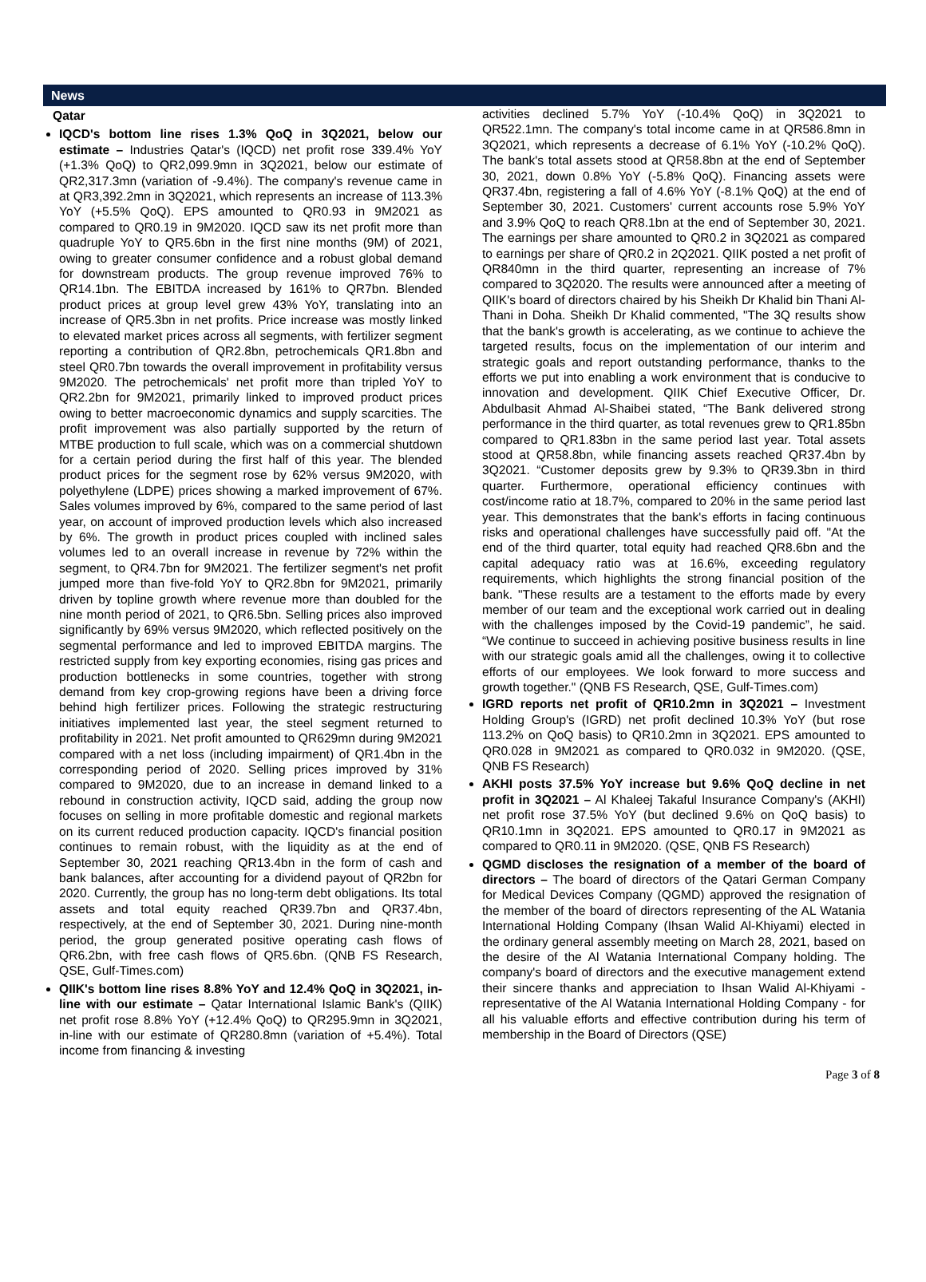News
Qatar
IQCD's bottom line rises 1.3% QoQ in 3Q2021, below our estimate – Industries Qatar's (IQCD) net profit rose 339.4% YoY (+1.3% QoQ) to QR2,099.9mn in 3Q2021, below our estimate of QR2,317.3mn (variation of -9.4%). The company's revenue came in at QR3,392.2mn in 3Q2021, which represents an increase of 113.3% YoY (+5.5% QoQ). EPS amounted to QR0.93 in 9M2021 as compared to QR0.19 in 9M2020. IQCD saw its net profit more than quadruple YoY to QR5.6bn in the first nine months (9M) of 2021, owing to greater consumer confidence and a robust global demand for downstream products. The group revenue improved 76% to QR14.1bn. The EBITDA increased by 161% to QR7bn. Blended product prices at group level grew 43% YoY, translating into an increase of QR5.3bn in net profits. Price increase was mostly linked to elevated market prices across all segments, with fertilizer segment reporting a contribution of QR2.8bn, petrochemicals QR1.8bn and steel QR0.7bn towards the overall improvement in profitability versus 9M2020. The petrochemicals' net profit more than tripled YoY to QR2.2bn for 9M2021, primarily linked to improved product prices owing to better macroeconomic dynamics and supply scarcities. The profit improvement was also partially supported by the return of MTBE production to full scale, which was on a commercial shutdown for a certain period during the first half of this year. The blended product prices for the segment rose by 62% versus 9M2020, with polyethylene (LDPE) prices showing a marked improvement of 67%. Sales volumes improved by 6%, compared to the same period of last year, on account of improved production levels which also increased by 6%. The growth in product prices coupled with inclined sales volumes led to an overall increase in revenue by 72% within the segment, to QR4.7bn for 9M2021. The fertilizer segment's net profit jumped more than five-fold YoY to QR2.8bn for 9M2021, primarily driven by topline growth where revenue more than doubled for the nine month period of 2021, to QR6.5bn. Selling prices also improved significantly by 69% versus 9M2020, which reflected positively on the segmental performance and led to improved EBITDA margins. The restricted supply from key exporting economies, rising gas prices and production bottlenecks in some countries, together with strong demand from key crop-growing regions have been a driving force behind high fertilizer prices. Following the strategic restructuring initiatives implemented last year, the steel segment returned to profitability in 2021. Net profit amounted to QR629mn during 9M2021 compared with a net loss (including impairment) of QR1.4bn in the corresponding period of 2020. Selling prices improved by 31% compared to 9M2020, due to an increase in demand linked to a rebound in construction activity, IQCD said, adding the group now focuses on selling in more profitable domestic and regional markets on its current reduced production capacity. IQCD's financial position continues to remain robust, with the liquidity as at the end of September 30, 2021 reaching QR13.4bn in the form of cash and bank balances, after accounting for a dividend payout of QR2bn for 2020. Currently, the group has no long-term debt obligations. Its total assets and total equity reached QR39.7bn and QR37.4bn, respectively, at the end of September 30, 2021. During nine-month period, the group generated positive operating cash flows of QR6.2bn, with free cash flows of QR5.6bn. (QNB FS Research, QSE, Gulf-Times.com)
QIIK's bottom line rises 8.8% YoY and 12.4% QoQ in 3Q2021, in-line with our estimate – Qatar International Islamic Bank's (QIIK) net profit rose 8.8% YoY (+12.4% QoQ) to QR295.9mn in 3Q2021, in-line with our estimate of QR280.8mn (variation of +5.4%). Total income from financing & investing
activities declined 5.7% YoY (-10.4% QoQ) in 3Q2021 to QR522.1mn. The company's total income came in at QR586.8mn in 3Q2021, which represents a decrease of 6.1% YoY (-10.2% QoQ). The bank's total assets stood at QR58.8bn at the end of September 30, 2021, down 0.8% YoY (-5.8% QoQ). Financing assets were QR37.4bn, registering a fall of 4.6% YoY (-8.1% QoQ) at the end of September 30, 2021. Customers' current accounts rose 5.9% YoY and 3.9% QoQ to reach QR8.1bn at the end of September 30, 2021. The earnings per share amounted to QR0.2 in 3Q2021 as compared to earnings per share of QR0.2 in 2Q2021. QIIK posted a net profit of QR840mn in the third quarter, representing an increase of 7% compared to 3Q2020. The results were announced after a meeting of QIIK's board of directors chaired by his Sheikh Dr Khalid bin Thani Al-Thani in Doha. Sheikh Dr Khalid commented, "The 3Q results show that the bank's growth is accelerating, as we continue to achieve the targeted results, focus on the implementation of our interim and strategic goals and report outstanding performance, thanks to the efforts we put into enabling a work environment that is conducive to innovation and development. QIIK Chief Executive Officer, Dr. Abdulbasit Ahmad Al-Shaibei stated, “The Bank delivered strong performance in the third quarter, as total revenues grew to QR1.85bn compared to QR1.83bn in the same period last year. Total assets stood at QR58.8bn, while financing assets reached QR37.4bn by 3Q2021. “Customer deposits grew by 9.3% to QR39.3bn in third quarter. Furthermore, operational efficiency continues with cost/income ratio at 18.7%, compared to 20% in the same period last year. This demonstrates that the bank's efforts in facing continuous risks and operational challenges have successfully paid off. "At the end of the third quarter, total equity had reached QR8.6bn and the capital adequacy ratio was at 16.6%, exceeding regulatory requirements, which highlights the strong financial position of the bank. "These results are a testament to the efforts made by every member of our team and the exceptional work carried out in dealing with the challenges imposed by the Covid-19 pandemic”, he said. “We continue to succeed in achieving positive business results in line with our strategic goals amid all the challenges, owing it to collective efforts of our employees. We look forward to more success and growth together." (QNB FS Research, QSE, Gulf-Times.com)
IGRD reports net profit of QR10.2mn in 3Q2021 – Investment Holding Group's (IGRD) net profit declined 10.3% YoY (but rose 113.2% on QoQ basis) to QR10.2mn in 3Q2021. EPS amounted to QR0.028 in 9M2021 as compared to QR0.032 in 9M2020. (QSE, QNB FS Research)
AKHI posts 37.5% YoY increase but 9.6% QoQ decline in net profit in 3Q2021 – Al Khaleej Takaful Insurance Company's (AKHI) net profit rose 37.5% YoY (but declined 9.6% on QoQ basis) to QR10.1mn in 3Q2021. EPS amounted to QR0.17 in 9M2021 as compared to QR0.11 in 9M2020. (QSE, QNB FS Research)
QGMD discloses the resignation of a member of the board of directors – The board of directors of the Qatari German Company for Medical Devices Company (QGMD) approved the resignation of the member of the board of directors representing of the AL Watania International Holding Company (Ihsan Walid Al-Khiyami) elected in the ordinary general assembly meeting on March 28, 2021, based on the desire of the Al Watania International Company holding. The company's board of directors and the executive management extend their sincere thanks and appreciation to Ihsan Walid Al-Khiyami - representative of the Al Watania International Holding Company - for all his valuable efforts and effective contribution during his term of membership in the Board of Directors (QSE)
Page 3 of 8